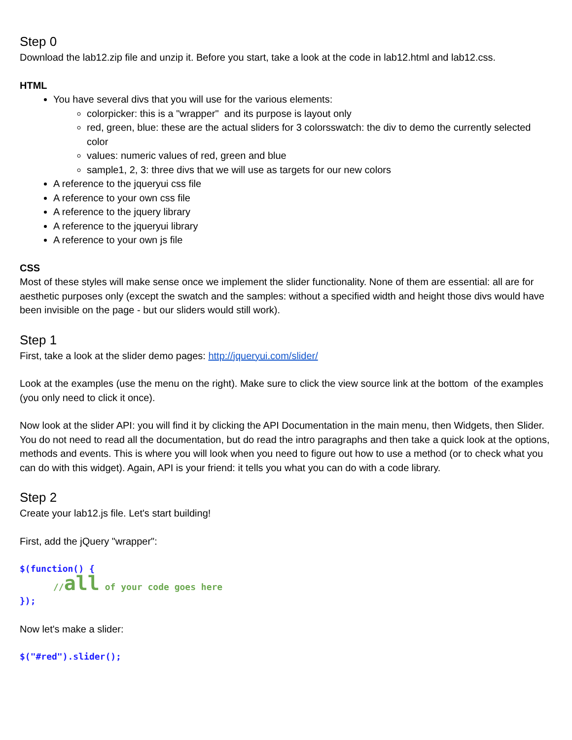Step 0
Download the lab12.zip file and unzip it. Before you start, take a look at the code in lab12.html and lab12.css.
HTML
You have several divs that you will use for the various elements:
colorpicker: this is a "wrapper" and its purpose is layout only
red, green, blue: these are the actual sliders for 3 colorsswatch: the div to demo the currently selected color
values: numeric values of red, green and blue
sample1, 2, 3: three divs that we will use as targets for our new colors
A reference to the jqueryui css file
A reference to your own css file
A reference to the jquery library
A reference to the jqueryui library
A reference to your own js file
CSS
Most of these styles will make sense once we implement the slider functionality. None of them are essential: all are for aesthetic purposes only (except the swatch and the samples: without a specified width and height those divs would have been invisible on the page - but our sliders would still work).
Step 1
First, take a look at the slider demo pages: http://jqueryui.com/slider/
Look at the examples (use the menu on the right). Make sure to click the view source link at the bottom of the examples (you only need to click it once).
Now look at the slider API: you will find it by clicking the API Documentation in the main menu, then Widgets, then Slider. You do not need to read all the documentation, but do read the intro paragraphs and then take a quick look at the options, methods and events. This is where you will look when you need to figure out how to use a method (or to check what you can do with this widget). Again, API is your friend: it tells you what you can do with a code library.
Step 2
Create your lab12.js file. Let's start building!
First, add the jQuery "wrapper":
$(function() {
//all of your code goes here
});
Now let's make a slider:
$("#red").slider();